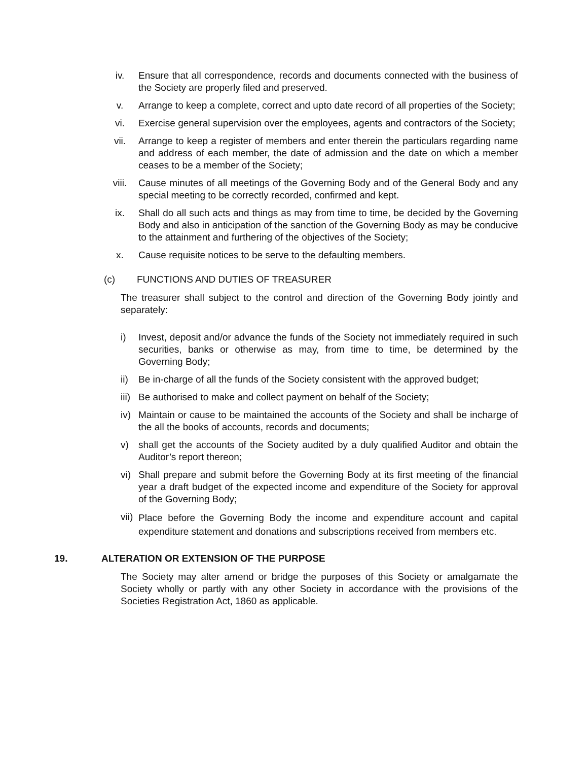iv. Ensure that all correspondence, records and documents connected with the business of the Society are properly filed and preserved.
v. Arrange to keep a complete, correct and upto date record of all properties of the Society;
vi. Exercise general supervision over the employees, agents and contractors of the Society;
vii. Arrange to keep a register of members and enter therein the particulars regarding name and address of each member, the date of admission and the date on which a member ceases to be a member of the Society;
viii. Cause minutes of all meetings of the Governing Body and of the General Body and any special meeting to be correctly recorded, confirmed and kept.
ix. Shall do all such acts and things as may from time to time, be decided by the Governing Body and also in anticipation of the sanction of the Governing Body as may be conducive to the attainment and furthering of the objectives of the Society;
x. Cause requisite notices to be serve to the defaulting members.
(c) FUNCTIONS AND DUTIES OF TREASURER
The treasurer shall subject to the control and direction of the Governing Body jointly and separately:
i) Invest, deposit and/or advance the funds of the Society not immediately required in such securities, banks or otherwise as may, from time to time, be determined by the Governing Body;
ii) Be in-charge of all the funds of the Society consistent with the approved budget;
iii)
Be authorised to make and collect payment on behalf of the Society;
iv) Maintain or cause to be maintained the accounts of the Society and shall be incharge of the all the books of accounts, records and documents;
v) shall get the accounts of the Society audited by a duly qualified Auditor and obtain the Auditor’s report thereon;
vi) Shall prepare and submit before the Governing Body at its first meeting of the financial year a draft budget of the expected income and expenditure of the Society for approval of the Governing Body;
vii)
Place before the Governing Body the income and expenditure account and capital expenditure statement and donations and subscriptions received from members etc.
19. ALTERATION OR EXTENSION OF THE PURPOSE
The Society may alter amend or bridge the purposes of this Society or amalgamate the Society wholly or partly with any other Society in accordance with the provisions of the Societies Registration Act, 1860 as applicable.